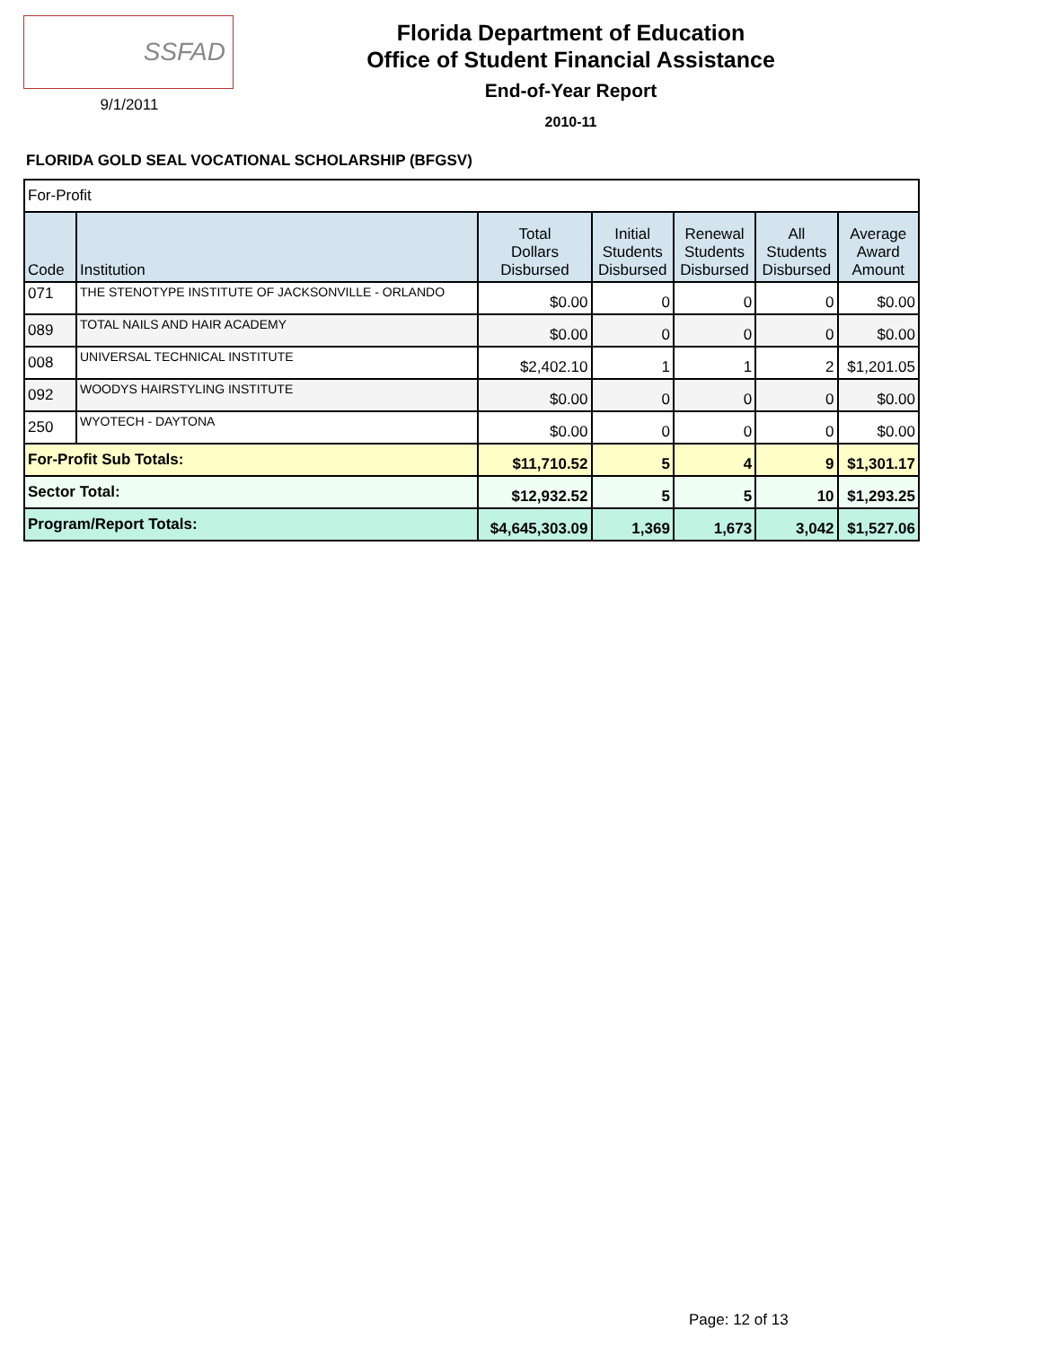SSFAD
9/1/2011
Florida Department of Education
Office of Student Financial Assistance
End-of-Year Report
2010-11
FLORIDA GOLD SEAL VOCATIONAL SCHOLARSHIP (BFGSV)
| For-Profit | | | | | | |
| Code | Institution | Total Dollars Disbursed | Initial Students Disbursed | Renewal Students Disbursed | All Students Disbursed | Average Award Amount |
| 071 | THE STENOTYPE INSTITUTE OF JACKSONVILLE - ORLANDO | $0.00 | 0 | 0 | 0 | $0.00 |
| 089 | TOTAL NAILS AND HAIR ACADEMY | $0.00 | 0 | 0 | 0 | $0.00 |
| 008 | UNIVERSAL TECHNICAL INSTITUTE | $2,402.10 | 1 | 1 | 2 | $1,201.05 |
| 092 | WOODYS HAIRSTYLING INSTITUTE | $0.00 | 0 | 0 | 0 | $0.00 |
| 250 | WYOTECH - DAYTONA | $0.00 | 0 | 0 | 0 | $0.00 |
| For-Profit Sub Totals: | | $11,710.52 | 5 | 4 | 9 | $1,301.17 |
| Sector Total: | | $12,932.52 | 5 | 5 | 10 | $1,293.25 |
| Program/Report Totals: | | $4,645,303.09 | 1,369 | 1,673 | 3,042 | $1,527.06 |
Page: 12 of 13